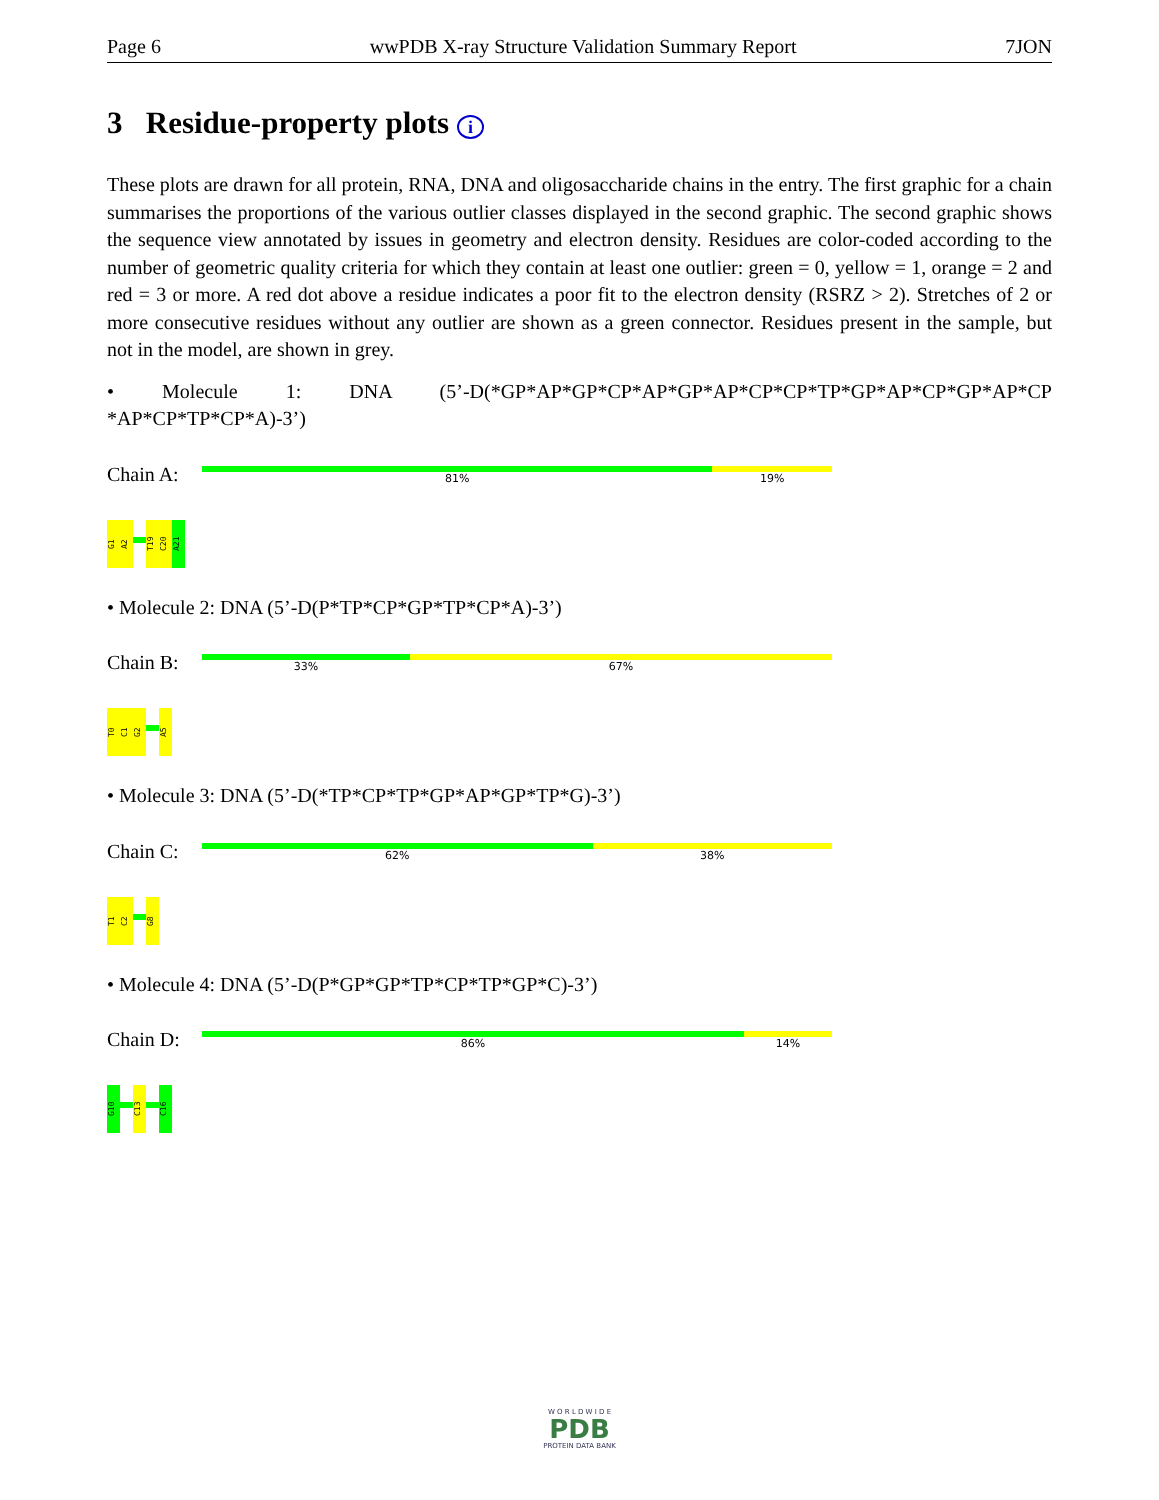Page 6 wwPDB X-ray Structure Validation Summary Report 7JON
3 Residue-property plots i
These plots are drawn for all protein, RNA, DNA and oligosaccharide chains in the entry. The first graphic for a chain summarises the proportions of the various outlier classes displayed in the second graphic. The second graphic shows the sequence view annotated by issues in geometry and electron density. Residues are color-coded according to the number of geometric quality criteria for which they contain at least one outlier: green = 0, yellow = 1, orange = 2 and red = 3 or more. A red dot above a residue indicates a poor fit to the electron density (RSRZ > 2). Stretches of 2 or more consecutive residues without any outlier are shown as a green connector. Residues present in the sample, but not in the model, are shown in grey.
• Molecule 1: DNA (5’-D(*GP*AP*GP*CP*AP*GP*AP*CP*CP*TP*GP*AP*CP*GP*AP*CP *AP*CP*TP*CP*A)-3’)
Chain A:
81% 19%
G1
A2
T19
C20
A21
• Molecule 2: DNA (5’-D(P*TP*CP*GP*TP*CP*A)-3’)
Chain B:
33% 67%
T0
C1
G2
A5
• Molecule 3: DNA (5’-D(*TP*CP*TP*GP*AP*GP*TP*G)-3’)
Chain C:
62% 38%
T1
C2
G8
• Molecule 4: DNA (5’-D(P*GP*GP*TP*CP*TP*GP*C)-3’)
Chain D:
86% 14%
G10
C13
C16
W O R L D W I D E
PDB
PROTEIN DATA BANK